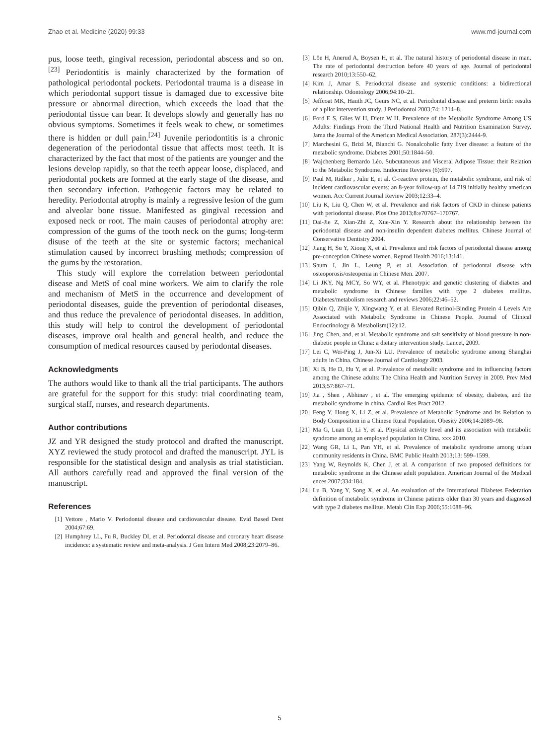Zhao et al. Medicine (2020) 99:33 www.md-journal.com
pus, loose teeth, gingival recession, periodontal abscess and so on.<sup>[23]</sup> Periodontitis is mainly characterized by the formation of pathological periodontal pockets. Periodontal trauma is a disease in which periodontal support tissue is damaged due to excessive bite pressure or abnormal direction, which exceeds the load that the periodontal tissue can bear. It develops slowly and generally has no obvious symptoms. Sometimes it feels weak to chew, or sometimes there is hidden or dull pain.<sup>[24]</sup> Juvenile periodontitis is a chronic degeneration of the periodontal tissue that affects most teeth. It is characterized by the fact that most of the patients are younger and the lesions develop rapidly, so that the teeth appear loose, displaced, and periodontal pockets are formed at the early stage of the disease, and then secondary infection. Pathogenic factors may be related to heredity. Periodontal atrophy is mainly a regressive lesion of the gum and alveolar bone tissue. Manifested as gingival recession and exposed neck or root. The main causes of periodontal atrophy are: compression of the gums of the tooth neck on the gums; long-term disuse of the teeth at the site or systemic factors; mechanical stimulation caused by incorrect brushing methods; compression of the gums by the restoration.
This study will explore the correlation between periodontal disease and MetS of coal mine workers. We aim to clarify the role and mechanism of MetS in the occurrence and development of periodontal diseases, guide the prevention of periodontal diseases, and thus reduce the prevalence of periodontal diseases. In addition, this study will help to control the development of periodontal diseases, improve oral health and general health, and reduce the consumption of medical resources caused by periodontal diseases.
Acknowledgments
The authors would like to thank all the trial participants. The authors are grateful for the support for this study: trial coordinating team, surgical staff, nurses, and research departments.
Author contributions
JZ and YR designed the study protocol and drafted the manuscript. XYZ reviewed the study protocol and drafted the manuscript. JYL is responsible for the statistical design and analysis as trial statistician. All authors carefully read and approved the final version of the manuscript.
References
[1] Vettore , Mario V. Periodontal disease and cardiovascular disease. Evid Based Dent 2004;67:69.
[2] Humphrey LL, Fu R, Buckley DI, et al. Periodontal disease and coronary heart disease incidence: a systematic review and meta-analysis. J Gen Intern Med 2008;23:2079–86.
[3] Löe H, Anerud A, Boysen H, et al. The natural history of periodontal disease in man. The rate of periodontal destruction before 40 years of age. Journal of periodontal research 2010;13:550–62.
[4] Kim J, Amar S. Periodontal disease and systemic conditions: a bidirectional relationship. Odontology 2006;94:10–21.
[5] Jeffcoat MK, Hauth JC, Geurs NC, et al. Periodontal disease and preterm birth: results of a pilot intervention study. J Periodontol 2003;74: 1214–8.
[6] Ford E S, Giles W H, Dietz W H. Prevalence of the Metabolic Syndrome Among US Adults: Findings From the Third National Health and Nutrition Examination Survey. Jama the Journal of the American Medical Association, 287(3):2444-9.
[7] Marchesini G, Brizi M, Bianchi G. Nonalcoholic fatty liver disease: a feature of the metabolic syndrome. Diabetes 2001;50:1844–50.
[8] Wajchenberg Bernardo Léo. Subcutaneous and Visceral Adipose Tissue: their Relation to the Metabolic Syndrome. Endocrine Reviews (6):697.
[9] Paul M, Ridker , Julie E, et al. C-reactive protein, the metabolic syndrome, and risk of incident cardiovascular events: an 8-year follow-up of 14 719 initially healthy american women. Acc Current Journal Review 2003;12:33–4.
[10] Liu K, Liu Q, Chen W, et al. Prevalence and risk factors of CKD in chinese patients with periodontal disease. Plos One 2013;8:e70767–170767.
[11] Dai-Jie Z, Xian-Zhi Z, Xue-Xin Y. Research about the relationship between the periodontal disease and non-insulin dependent diabetes mellitus. Chinese Journal of Conservative Dentistry 2004.
[12] Jiang H, Su Y, Xiong X, et al. Prevalence and risk factors of periodontal disease among pre-conception Chinese women. Reprod Health 2016;13:141.
[13] Shum I, Jin L, Leung P, et al. Association of periodontal disease with osteoporosis/osteopenia in Chinese Men. 2007.
[14] Li JKY, Ng MCY, So WY, et al. Phenotypic and genetic clustering of diabetes and metabolic syndrome in Chinese families with type 2 diabetes mellitus. Diabetes/metabolism research and reviews 2006;22:46–52.
[15] Qibin Q, Zhijie Y, Xingwang Y, et al. Elevated Retinol-Binding Protein 4 Levels Are Associated with Metabolic Syndrome in Chinese People. Journal of Clinical Endocrinology & Metabolism(12):12.
[16] Jing, Chen, and, et al. Metabolic syndrome and salt sensitivity of blood pressure in non-diabetic people in China: a dietary intervention study. Lancet, 2009.
[17] Lei C, Wei-Ping J, Jun-Xi LU. Prevalence of metabolic syndrome among Shanghai adults in China. Chinese Journal of Cardiology 2003.
[18] Xi B, He D, Hu Y, et al. Prevalence of metabolic syndrome and its influencing factors among the Chinese adults: The China Health and Nutrition Survey in 2009. Prev Med 2013;57:867–71.
[19] Jia , Shen , Abhinav , et al. The emerging epidemic of obesity, diabetes, and the metabolic syndrome in china. Cardiol Res Pract 2012.
[20] Feng Y, Hong X, Li Z, et al. Prevalence of Metabolic Syndrome and Its Relation to Body Composition in a Chinese Rural Population. Obesity 2006;14:2089–98.
[21] Ma G, Luan D, Li Y, et al. Physical activity level and its association with metabolic syndrome among an employed population in China. xxx 2010.
[22] Wang GR, Li L, Pan YH, et al. Prevalence of metabolic syndrome among urban community residents in China. BMC Public Health 2013;13: 599–1599.
[23] Yang W, Reynolds K, Chen J, et al. A comparison of two proposed definitions for metabolic syndrome in the Chinese adult population. American Journal of the Medical ences 2007;334:184.
[24] Lu B, Yang Y, Song X, et al. An evaluation of the International Diabetes Federation definition of metabolic syndrome in Chinese patients older than 30 years and diagnosed with type 2 diabetes mellitus. Metab Clin Exp 2006;55:1088–96.
5